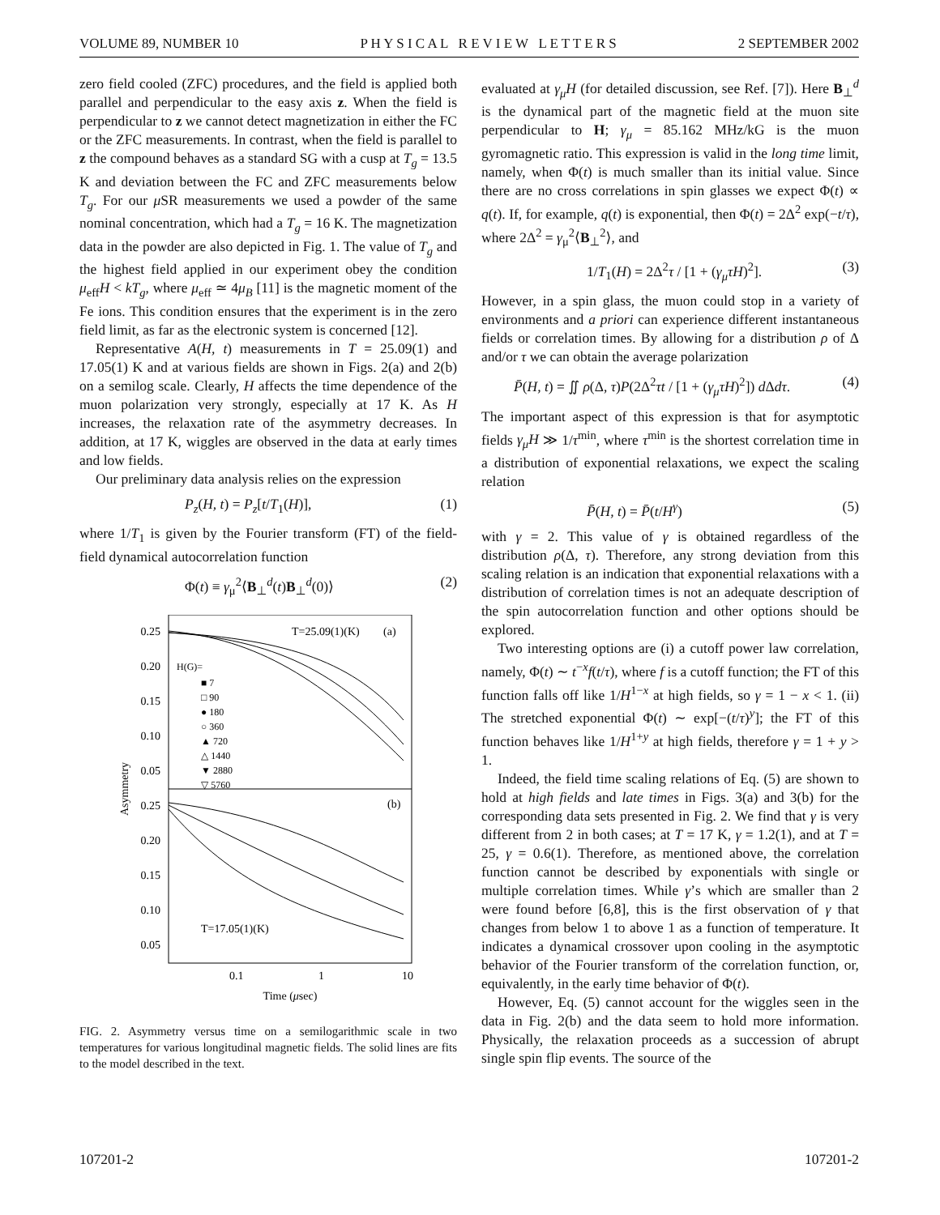VOLUME 89, NUMBER 10 P H Y S I C A L R E V I E W L E T T E R S 2 SEPTEMBER 2002
zero field cooled (ZFC) procedures, and the field is applied both parallel and perpendicular to the easy axis z. When the field is perpendicular to z we cannot detect magnetization in either the FC or the ZFC measurements. In contrast, when the field is parallel to z the compound behaves as a standard SG with a cusp at T<sub>g</sub> = 13.5 K and deviation between the FC and ZFC measurements below T<sub>g</sub>. For our μ SR measurements we used a powder of the same nominal concentration, which had a T<sub>g</sub> = 16 K. The magnetization data in the powder are also depicted in Fig. 1. The value of T<sub>g</sub> and the highest field applied in our experiment obey the condition μ<sub>eff</sub>H < kT<sub>g</sub>, where μ<sub>eff</sub> ≃ 4μ<sub>B</sub> [11] is the magnetic moment of the Fe ions. This condition ensures that the experiment is in the zero field limit, as far as the electronic system is concerned [12].
Representative A(H, t) measurements in T = 25.09(1) and 17.05(1) K and at various fields are shown in Figs. 2(a) and 2(b) on a semilog scale. Clearly, H affects the time dependence of the muon polarization very strongly, especially at 17 K. As H increases, the relaxation rate of the asymmetry decreases. In addition, at 17 K, wiggles are observed in the data at early times and low fields.
Our preliminary data analysis relies on the expression
P<sub>z</sub>(H, t) = P<sub>z</sub>[t/T<sub>1</sub>(H)], (1)
where 1/T<sub>1</sub> is given by the Fourier transform (FT) of the field-field dynamical autocorrelation function
Φ(t) ≡ γ<sub>μ</sub><sup>2</sup>⟨B<sub>⊥</sub><sup>d</sup>(t)B<sub>⊥</sub><sup>d</sup>(0)⟩ (2)
0.25
0.20
0.15
0.10
0.05
0.25
0.20
0.15
0.10
0.05
T=25.09(1)(K)
(a)
(b)
H(G)=
■ 7
□ 90
● 180
○ 360
▲ 720
△ 1440
▼ 2880
▽ 5760
T=17.05(1)(K)
0.1
1
10
Time (μsec)
Asymmetry
FIG. 2. Asymmetry versus time on a semilogarithmic scale in two temperatures for various longitudinal magnetic fields. The solid lines are fits to the model described in the text.
evaluated at γ<sub>μ</sub>H (for detailed discussion, see Ref. [7]). Here B<sub>⊥</sub><sup>d</sup> is the dynamical part of the magnetic field at the muon site perpendicular to H; γ<sub>μ</sub> = 85.162 MHz/kG is the muon gyromagnetic ratio. This expression is valid in the long time limit, namely, when Φ(t) is much smaller than its initial value. Since there are no cross correlations in spin glasses we expect Φ(t) ∝ q(t). If, for example, q(t) is exponential, then Φ(t) = 2Δ<sup>2</sup> exp(−t/τ), where 2Δ<sup>2</sup> = γ<sub>μ</sub><sup>2</sup>⟨B<sub>⊥</sub><sup>2</sup>⟩, and
1/T<sub>1</sub>(H) = 2Δ<sup>2</sup>τ / [1 + (γ<sub>μ</sub>τH)<sup>2</sup>]. (3)
However, in a spin glass, the muon could stop in a variety of environments and a priori can experience different instantaneous fields or correlation times. By allowing for a distribution ρ of Δ and/or τ we can obtain the average polarization
P̄(H, t) = ∬ ρ(Δ, τ)P(2Δ<sup>2</sup>τt / [1 + (γ<sub>μ</sub>τH)<sup>2</sup>]) d Δdτ. (4)
The important aspect of this expression is that for asymptotic fields γ<sub>μ</sub>H ≫ 1/τ<sup>min</sup>, where τ<sup>min</sup> is the shortest correlation time in a distribution of exponential relaxations, we expect the scaling relation
P̄(H, t) = P̄(t/H<sup>γ</sup>) (5)
with γ = 2. This value of γ is obtained regardless of the distribution ρ(Δ, τ). Therefore, any strong deviation from this scaling relation is an indication that exponential relaxations with a distribution of correlation times is not an adequate description of the spin autocorrelation function and other options should be explored.
Two interesting options are (i) a cutoff power law correlation, namely, Φ(t) ∼ t<sup>−x</sup>f(t/τ), where f is a cutoff function; the FT of this function falls off like 1/H<sup>1−x</sup> at high fields, so γ = 1 − x < 1. (ii) The stretched exponential Φ(t) ∼ exp[−(t/τ)<sup>y</sup>]; the FT of this function behaves like 1/H<sup>1+y</sup> at high fields, therefore γ = 1 + y > 1.
Indeed, the field time scaling relations of Eq. (5) are shown to hold at high fields and late times in Figs. 3(a) and 3(b) for the corresponding data sets presented in Fig. 2. We find that γ is very different from 2 in both cases; at T = 17 K, γ = 1.2(1), and at T = 25, γ = 0.6(1). Therefore, as mentioned above, the correlation function cannot be described by exponentials with single or multiple correlation times. While γ’s which are smaller than 2 were found before [6,8], this is the first observation of γ that changes from below 1 to above 1 as a function of temperature. It indicates a dynamical crossover upon cooling in the asymptotic behavior of the Fourier transform of the correlation function, or, equivalently, in the early time behavior of Φ(t).
However, Eq. (5) cannot account for the wiggles seen in the data in Fig. 2(b) and the data seem to hold more information. Physically, the relaxation proceeds as a succession of abrupt single spin flip events. The source of the
107201-2 107201-2